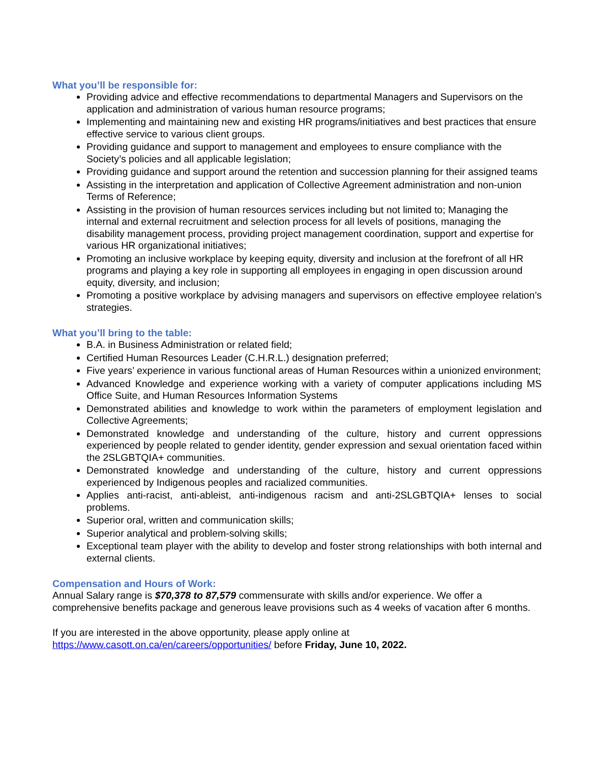What you’ll be responsible for:
Providing advice and effective recommendations to departmental Managers and Supervisors on the application and administration of various human resource programs;
Implementing and maintaining new and existing HR programs/initiatives and best practices that ensure effective service to various client groups.
Providing guidance and support to management and employees to ensure compliance with the Society’s policies and all applicable legislation;
Providing guidance and support around the retention and succession planning for their assigned teams
Assisting in the interpretation and application of Collective Agreement administration and non-union Terms of Reference;
Assisting in the provision of human resources services including but not limited to; Managing the internal and external recruitment and selection process for all levels of positions, managing the disability management process, providing project management coordination, support and expertise for various HR organizational initiatives;
Promoting an inclusive workplace by keeping equity, diversity and inclusion at the forefront of all HR programs and playing a key role in supporting all employees in engaging in open discussion around equity, diversity, and inclusion;
Promoting a positive workplace by advising managers and supervisors on effective employee relation’s strategies.
What you’ll bring to the table:
B.A. in Business Administration or related field;
Certified Human Resources Leader (C.H.R.L.) designation preferred;
Five years’ experience in various functional areas of Human Resources within a unionized environment;
Advanced Knowledge and experience working with a variety of computer applications including MS Office Suite, and Human Resources Information Systems
Demonstrated abilities and knowledge to work within the parameters of employment legislation and Collective Agreements;
Demonstrated knowledge and understanding of the culture, history and current oppressions experienced by people related to gender identity, gender expression and sexual orientation faced within the 2SLGBTQIA+ communities.
Demonstrated knowledge and understanding of the culture, history and current oppressions experienced by Indigenous peoples and racialized communities.
Applies anti-racist, anti-ableist, anti-indigenous racism and anti-2SLGBTQIA+ lenses to social problems.
Superior oral, written and communication skills;
Superior analytical and problem-solving skills;
Exceptional team player with the ability to develop and foster strong relationships with both internal and external clients.
Compensation and Hours of Work:
Annual Salary range is $70,378 to 87,579 commensurate with skills and/or experience. We offer a comprehensive benefits package and generous leave provisions such as 4 weeks of vacation after 6 months.
If you are interested in the above opportunity, please apply online at
https://www.casott.on.ca/en/careers/opportunities/ before Friday, June 10, 2022.